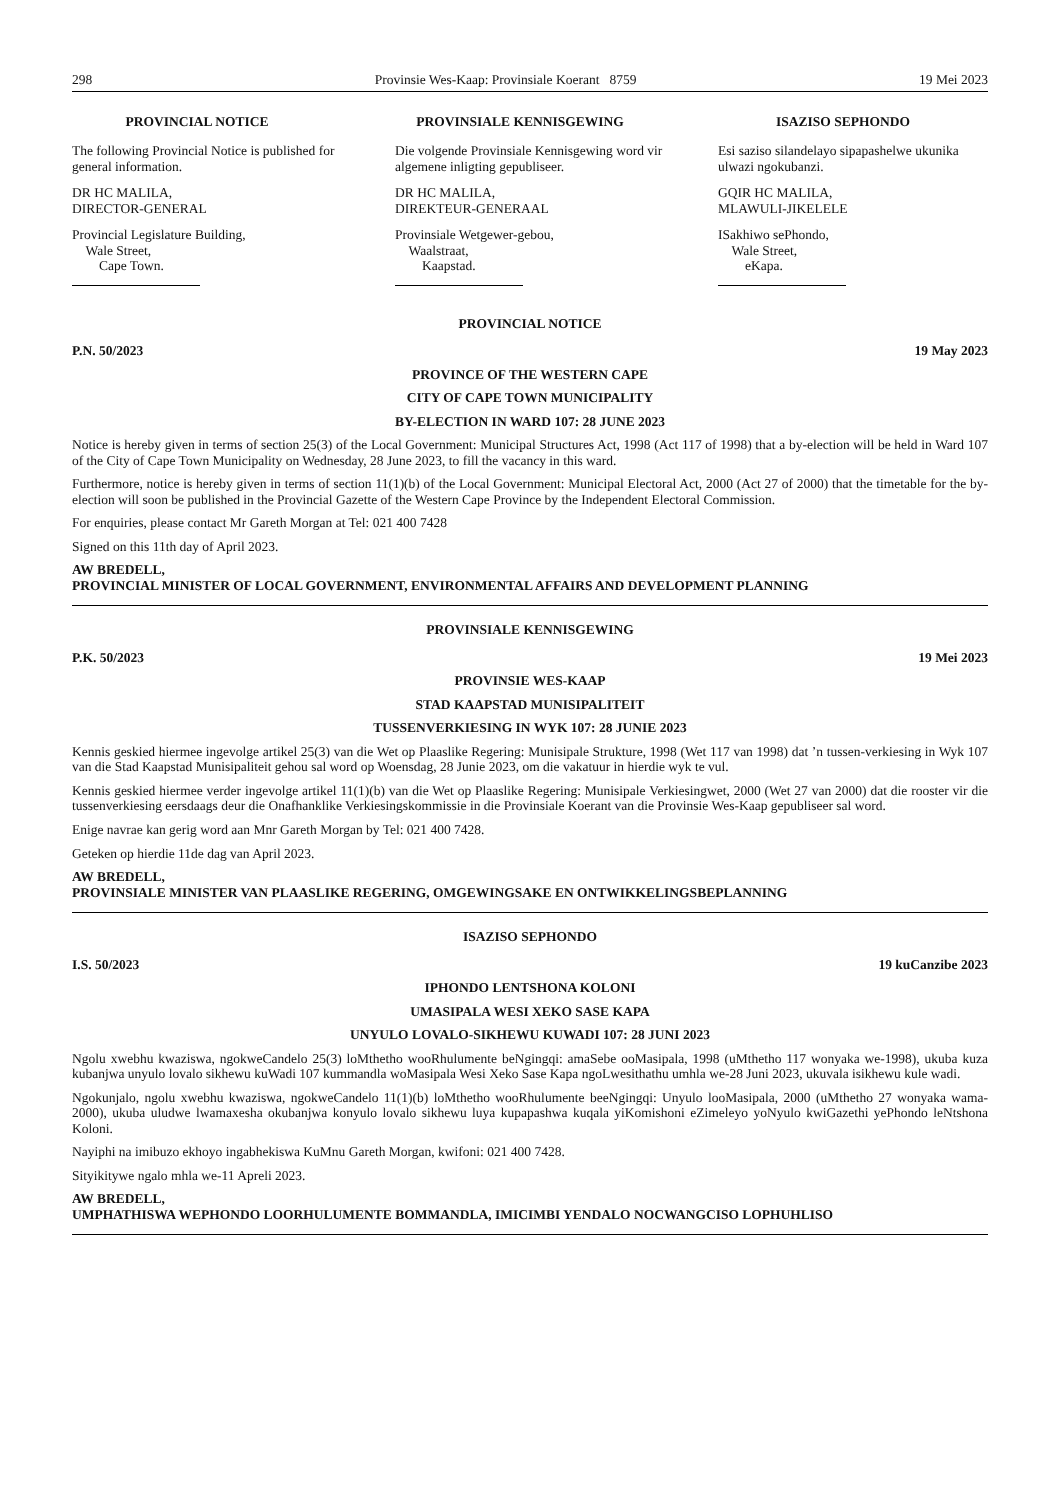298 Provinsie Wes-Kaap: Provinsiale Koerant 8759 19 Mei 2023
PROVINCIAL NOTICE
The following Provincial Notice is published for general information.
DR HC MALILA,
DIRECTOR-GENERAL
Provincial Legislature Building,
Wale Street,
Cape Town.
PROVINSIALE KENNISGEWING
Die volgende Provinsiale Kennisgewing word vir algemene inligting gepubliseer.
DR HC MALILA,
DIREKTEUR-GENERAAL
Provinsiale Wetgewer-gebou,
Waalstraat,
Kaapstad.
ISAZISO SEPHONDO
Esi saziso silandelayo sipapashelwe ukunika ulwazi ngokubanzi.
GQIR HC MALILA,
MLAWULI-JIKELELE
ISakhiwo sePhondo,
Wale Street,
eKapa.
PROVINCIAL NOTICE
P.N. 50/2023 19 May 2023
PROVINCE OF THE WESTERN CAPE
CITY OF CAPE TOWN MUNICIPALITY
BY-ELECTION IN WARD 107: 28 JUNE 2023
Notice is hereby given in terms of section 25(3) of the Local Government: Municipal Structures Act, 1998 (Act 117 of 1998) that a by-election will be held in Ward 107 of the City of Cape Town Municipality on Wednesday, 28 June 2023, to fill the vacancy in this ward.
Furthermore, notice is hereby given in terms of section 11(1)(b) of the Local Government: Municipal Electoral Act, 2000 (Act 27 of 2000) that the timetable for the by-election will soon be published in the Provincial Gazette of the Western Cape Province by the Independent Electoral Commission.
For enquiries, please contact Mr Gareth Morgan at Tel: 021 400 7428
Signed on this 11th day of April 2023.
AW BREDELL,
PROVINCIAL MINISTER OF LOCAL GOVERNMENT, ENVIRONMENTAL AFFAIRS AND DEVELOPMENT PLANNING
PROVINSIALE KENNISGEWING
P.K. 50/2023 19 Mei 2023
PROVINSIE WES-KAAP
STAD KAAPSTAD MUNISIPALITEIT
TUSSENVERKIESING IN WYK 107: 28 JUNIE 2023
Kennis geskied hiermee ingevolge artikel 25(3) van die Wet op Plaaslike Regering: Munisipale Strukture, 1998 (Wet 117 van 1998) dat ’n tussen-verkiesing in Wyk 107 van die Stad Kaapstad Munisipaliteit gehou sal word op Woensdag, 28 Junie 2023, om die vakatuur in hierdie wyk te vul.
Kennis geskied hiermee verder ingevolge artikel 11(1)(b) van die Wet op Plaaslike Regering: Munisipale Verkiesingwet, 2000 (Wet 27 van 2000) dat die rooster vir die tussenverkiesing eersdaags deur die Onafhanklike Verkiesingskommissie in die Provinsiale Koerant van die Provinsie Wes-Kaap gepubliseer sal word.
Enige navrae kan gerig word aan Mnr Gareth Morgan by Tel: 021 400 7428.
Geteken op hierdie 11de dag van April 2023.
AW BREDELL,
PROVINSIALE MINISTER VAN PLAASLIKE REGERING, OMGEWINGSAKE EN ONTWIKKELINGSBEPLANNING
ISAZISO SEPHONDO
I.S. 50/2023 19 kuCanzibe 2023
IPHONDO LENTSHONA KOLONI
UMASIPALA WESI XEKO SASE KAPA
UNYULO LOVALO-SIKHEWU KUWADI 107: 28 JUNI 2023
Ngolu xwebhu kwaziswa, ngokweCandelo 25(3) loMthetho wooRhulumente beNgingqi: amaSebe ooMasipala, 1998 (uMthetho 117 wonyaka we-1998), ukuba kuza kubanjwa unyulo lovalo sikhewu kuWadi 107 kummandla woMasipala Wesi Xeko Sase Kapa ngoLwesithathu umhla we-28 Juni 2023, ukuvala isikhewu kule wadi.
Ngokunjalo, ngolu xwebhu kwaziswa, ngokweCandelo 11(1)(b) loMthetho wooRhulumente beeNgingqi: Unyulo looMasipala, 2000 (uMthetho 27 wonyaka wama-2000), ukuba uludwe lwamaxesha okubanjwa konyulo lovalo sikhewu luya kupapashwa kuqala yiKomishoni eZimeleyo yoNyulo kwiGazethi yePhondo leNtshona Koloni.
Nayiphi na imibuzo ekhoyo ingabhekiswa KuMnu Gareth Morgan, kwifoni: 021 400 7428.
Sityikitywe ngalo mhla we-11 Apreli 2023.
AW BREDELL,
UMPHATHISWA WEPHONDO LOORHULUMENTE BOMMANDLA, IMICIMBI YENDALO NOCWANGCISO LOPHUHLISO